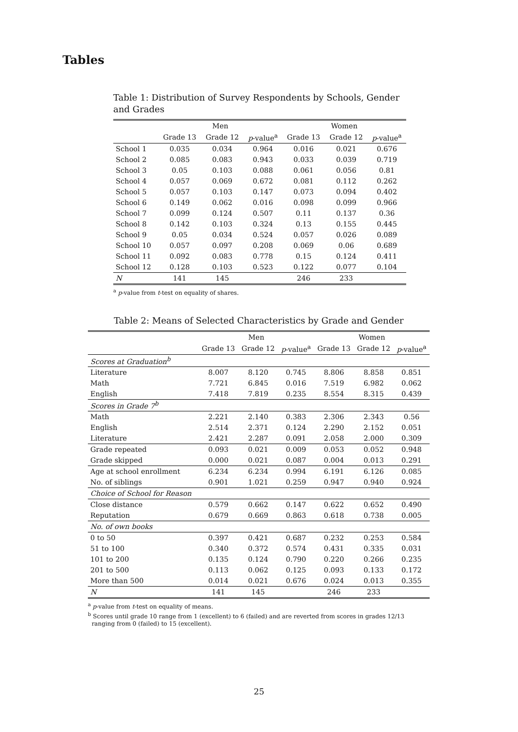Tables
Table 1: Distribution of Survey Respondents by Schools, Gender and Grades
| | Men | | | Women | | |
| --- | --- | --- | --- | --- | --- | --- |
| | Grade 13 | Grade 12 | p -value<sup>a</sup> | Grade 13 | Grade 12 | p -value<sup>a</sup> |
| School 1 | 0.035 | 0.034 | 0.964 | 0.016 | 0.021 | 0.676 |
| School 2 | 0.085 | 0.083 | 0.943 | 0.033 | 0.039 | 0.719 |
| School 3 | 0.05 | 0.103 | 0.088 | 0.061 | 0.056 | 0.81 |
| School 4 | 0.057 | 0.069 | 0.672 | 0.081 | 0.112 | 0.262 |
| School 5 | 0.057 | 0.103 | 0.147 | 0.073 | 0.094 | 0.402 |
| School 6 | 0.149 | 0.062 | 0.016 | 0.098 | 0.099 | 0.966 |
| School 7 | 0.099 | 0.124 | 0.507 | 0.11 | 0.137 | 0.36 |
| School 8 | 0.142 | 0.103 | 0.324 | 0.13 | 0.155 | 0.445 |
| School 9 | 0.05 | 0.034 | 0.524 | 0.057 | 0.026 | 0.089 |
| School 10 | 0.057 | 0.097 | 0.208 | 0.069 | 0.06 | 0.689 |
| School 11 | 0.092 | 0.083 | 0.778 | 0.15 | 0.124 | 0.411 |
| School 12 | 0.128 | 0.103 | 0.523 | 0.122 | 0.077 | 0.104 |
| N | 141 | 145 | | 246 | 233 | |
<sup>a</sup> p-value from t-test on equality of shares.
Table 2: Means of Selected Characteristics by Grade and Gender
| | Men | | | Women | | |
| --- | --- | --- | --- | --- | --- | --- |
| | Grade 13 | Grade 12 | p -value<sup>a</sup> | Grade 13 | Grade 12 | p -value<sup>a</sup> |
| Scores at Graduation<sup>b</sup> | | | | | | |
| Literature | 8.007 | 8.120 | 0.745 | 8.806 | 8.858 | 0.851 |
| Math | 7.721 | 6.845 | 0.016 | 7.519 | 6.982 | 0.062 |
| English | 7.418 | 7.819 | 0.235 | 8.554 | 8.315 | 0.439 |
| Scores in Grade 7<sup>b</sup> | | | | | | |
| Math | 2.221 | 2.140 | 0.383 | 2.306 | 2.343 | 0.56 |
| English | 2.514 | 2.371 | 0.124 | 2.290 | 2.152 | 0.051 |
| Literature | 2.421 | 2.287 | 0.091 | 2.058 | 2.000 | 0.309 |
| Grade repeated | 0.093 | 0.021 | 0.009 | 0.053 | 0.052 | 0.948 |
| Grade skipped | 0.000 | 0.021 | 0.087 | 0.004 | 0.013 | 0.291 |
| Age at school enrollment | 6.234 | 6.234 | 0.994 | 6.191 | 6.126 | 0.085 |
| No. of siblings | 0.901 | 1.021 | 0.259 | 0.947 | 0.940 | 0.924 |
| Choice of School for Reason | | | | | | |
| Close distance | 0.579 | 0.662 | 0.147 | 0.622 | 0.652 | 0.490 |
| Reputation | 0.679 | 0.669 | 0.863 | 0.618 | 0.738 | 0.005 |
| No. of own books | | | | | | |
| 0 to 50 | 0.397 | 0.421 | 0.687 | 0.232 | 0.253 | 0.584 |
| 51 to 100 | 0.340 | 0.372 | 0.574 | 0.431 | 0.335 | 0.031 |
| 101 to 200 | 0.135 | 0.124 | 0.790 | 0.220 | 0.266 | 0.235 |
| 201 to 500 | 0.113 | 0.062 | 0.125 | 0.093 | 0.133 | 0.172 |
| More than 500 | 0.014 | 0.021 | 0.676 | 0.024 | 0.013 | 0.355 |
| N | 141 | 145 | | 246 | 233 | |
<sup>a</sup> p-value from t-test on equality of means.
<sup>b</sup> Scores until grade 10 range from 1 (excellent) to 6 (failed) and are reverted from scores in grades 12/13
ranging from 0 (failed) to 15 (excellent).
25